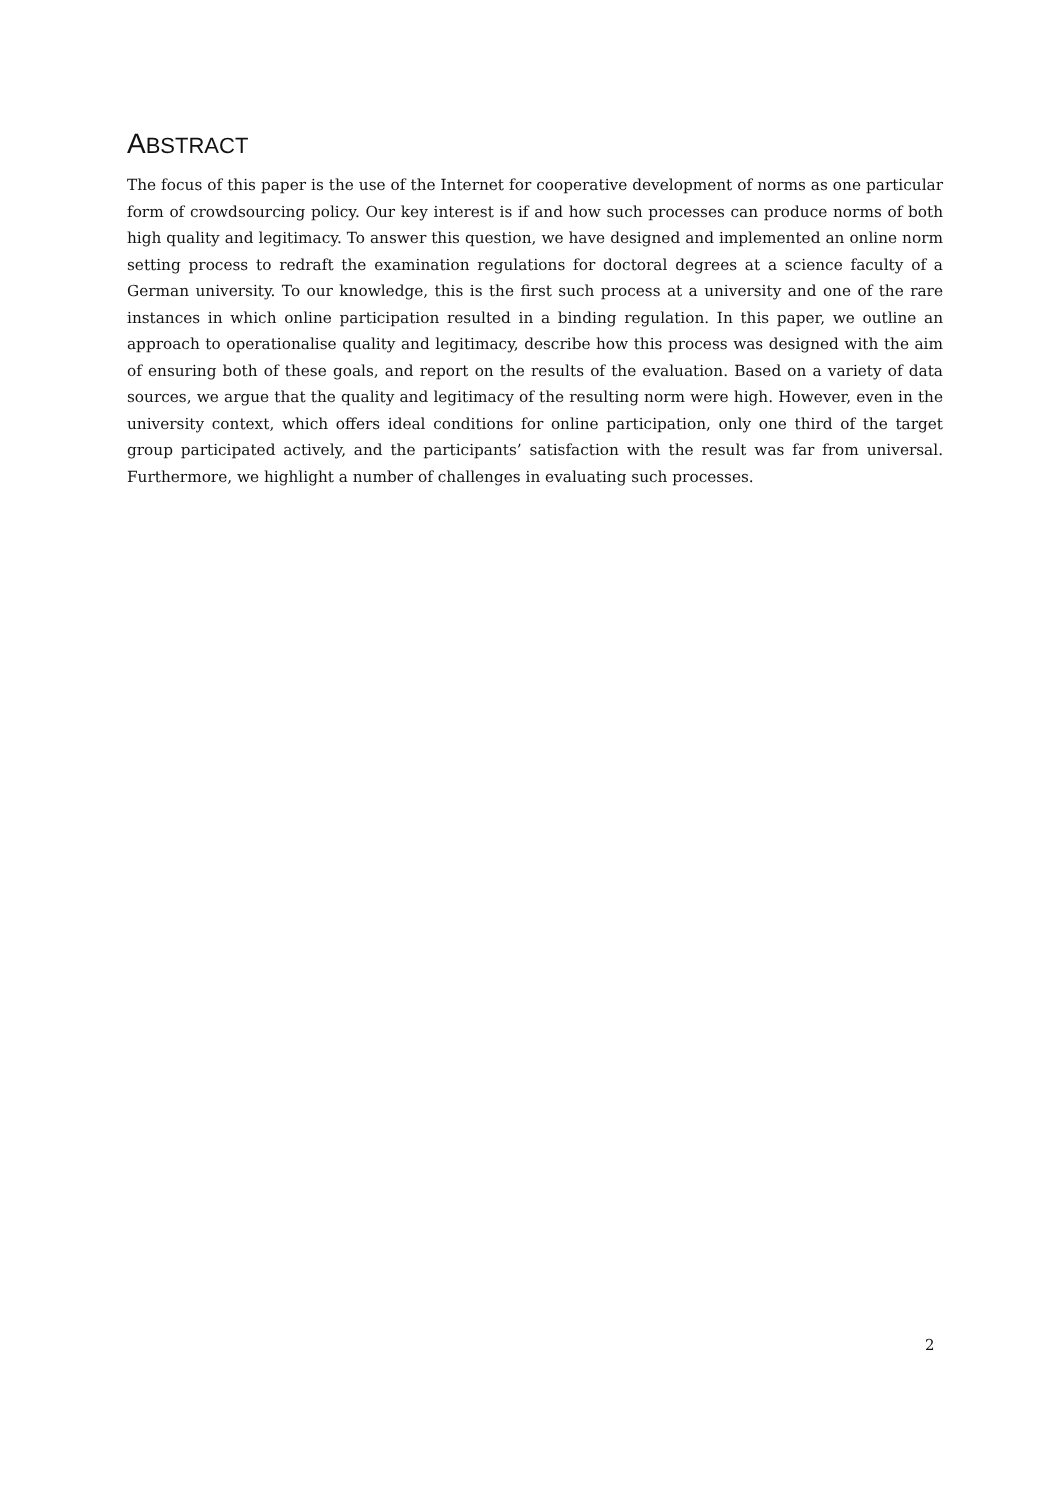ABSTRACT
The focus of this paper is the use of the Internet for cooperative development of norms as one particular form of crowdsourcing policy. Our key interest is if and how such processes can produce norms of both high quality and legitimacy. To answer this question, we have designed and implemented an online norm setting process to redraft the examination regulations for doctoral degrees at a science faculty of a German university. To our knowledge, this is the first such process at a university and one of the rare instances in which online participation resulted in a binding regulation. In this paper, we outline an approach to operationalise quality and legitimacy, describe how this process was designed with the aim of ensuring both of these goals, and report on the results of the evaluation. Based on a variety of data sources, we argue that the quality and legitimacy of the resulting norm were high. However, even in the university context, which offers ideal conditions for online participation, only one third of the target group participated actively, and the participants’ satisfaction with the result was far from universal. Furthermore, we highlight a number of challenges in evaluating such processes.
2